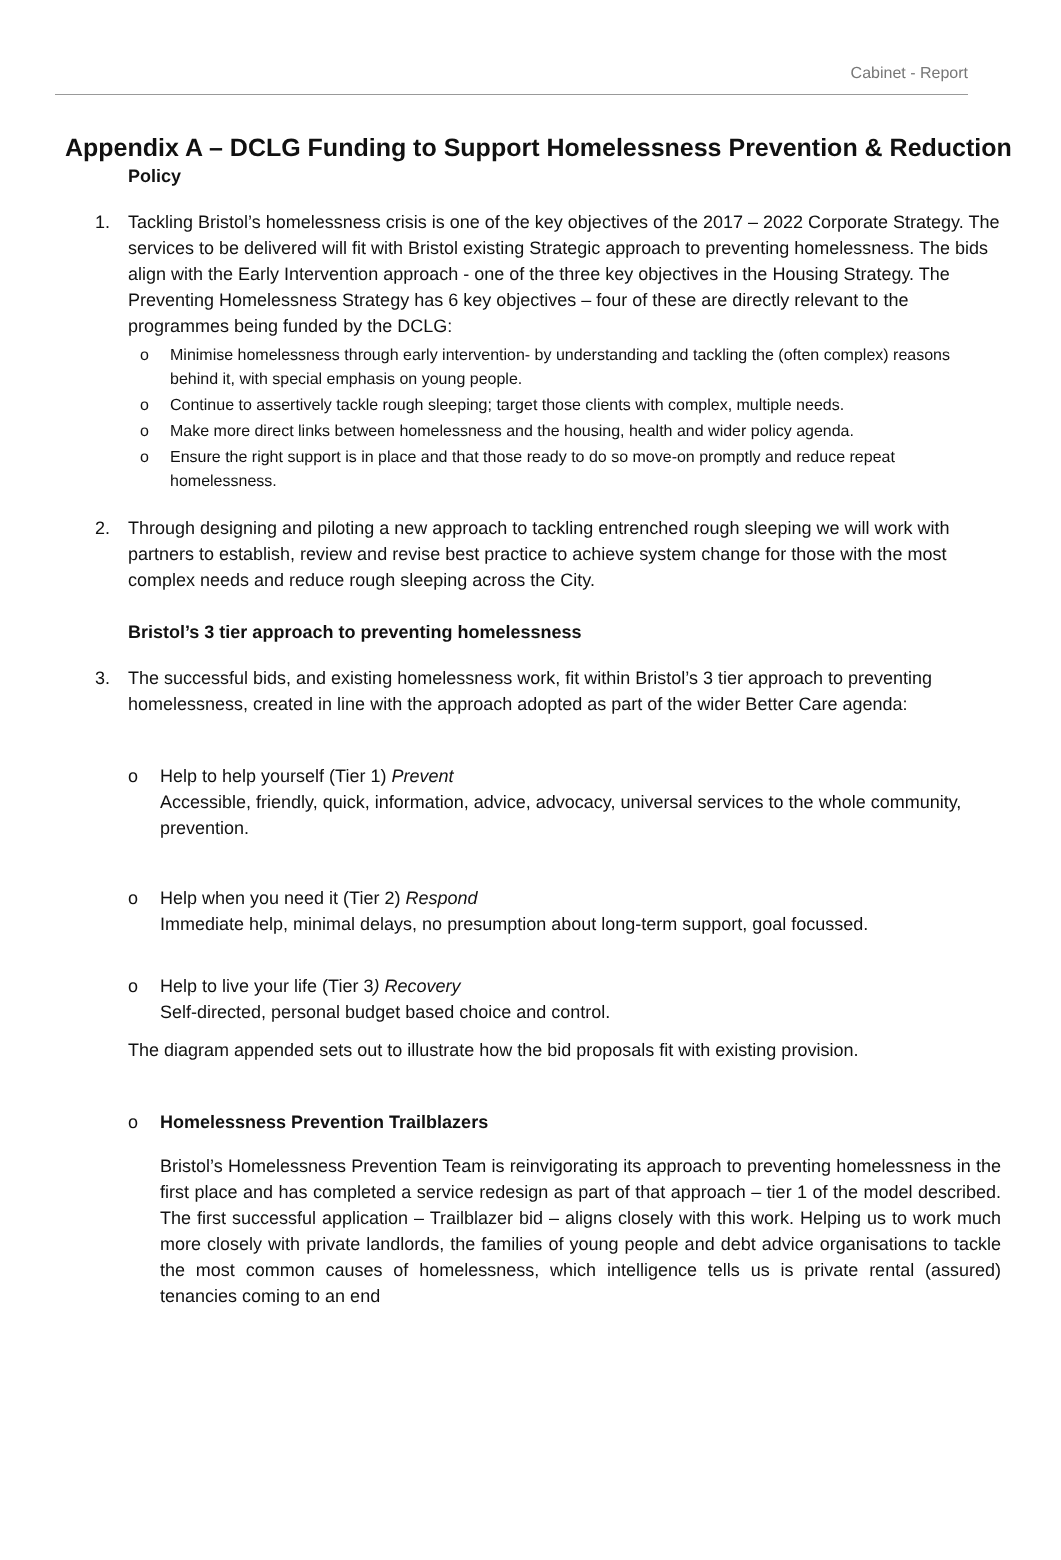Cabinet - Report
Appendix A – DCLG Funding to Support Homelessness Prevention & Reduction
Policy
1. Tackling Bristol’s homelessness crisis is one of the key objectives of the 2017 – 2022 Corporate Strategy. The services to be delivered will fit with Bristol existing Strategic approach to preventing homelessness. The bids align with the Early Intervention approach - one of the three key objectives in the Housing Strategy. The Preventing Homelessness Strategy has 6 key objectives – four of these are directly relevant to the programmes being funded by the DCLG:
o Minimise homelessness through early intervention- by understanding and tackling the (often complex) reasons behind it, with special emphasis on young people.
o Continue to assertively tackle rough sleeping; target those clients with complex, multiple needs.
o Make more direct links between homelessness and the housing, health and wider policy agenda.
o Ensure the right support is in place and that those ready to do so move-on promptly and reduce repeat homelessness.
2. Through designing and piloting a new approach to tackling entrenched rough sleeping we will work with partners to establish, review and revise best practice to achieve system change for those with the most complex needs and reduce rough sleeping across the City.
Bristol’s 3 tier approach to preventing homelessness
3. The successful bids, and existing homelessness work, fit within Bristol’s 3 tier approach to preventing homelessness, created in line with the approach adopted as part of the wider Better Care agenda:
o Help to help yourself (Tier 1) Prevent
Accessible, friendly, quick, information, advice, advocacy, universal services to the whole community, prevention.
o Help when you need it (Tier 2) Respond
Immediate help, minimal delays, no presumption about long-term support, goal focussed.
o Help to live your life (Tier 3) Recovery
Self-directed, personal budget based choice and control.
The diagram appended sets out to illustrate how the bid proposals fit with existing provision.
o Homelessness Prevention Trailblazers
Bristol’s Homelessness Prevention Team is reinvigorating its approach to preventing homelessness in the first place and has completed a service redesign as part of that approach – tier 1 of the model described. The first successful application – Trailblazer bid – aligns closely with this work. Helping us to work much more closely with private landlords, the families of young people and debt advice organisations to tackle the most common causes of homelessness, which intelligence tells us is private rental (assured) tenancies coming to an end